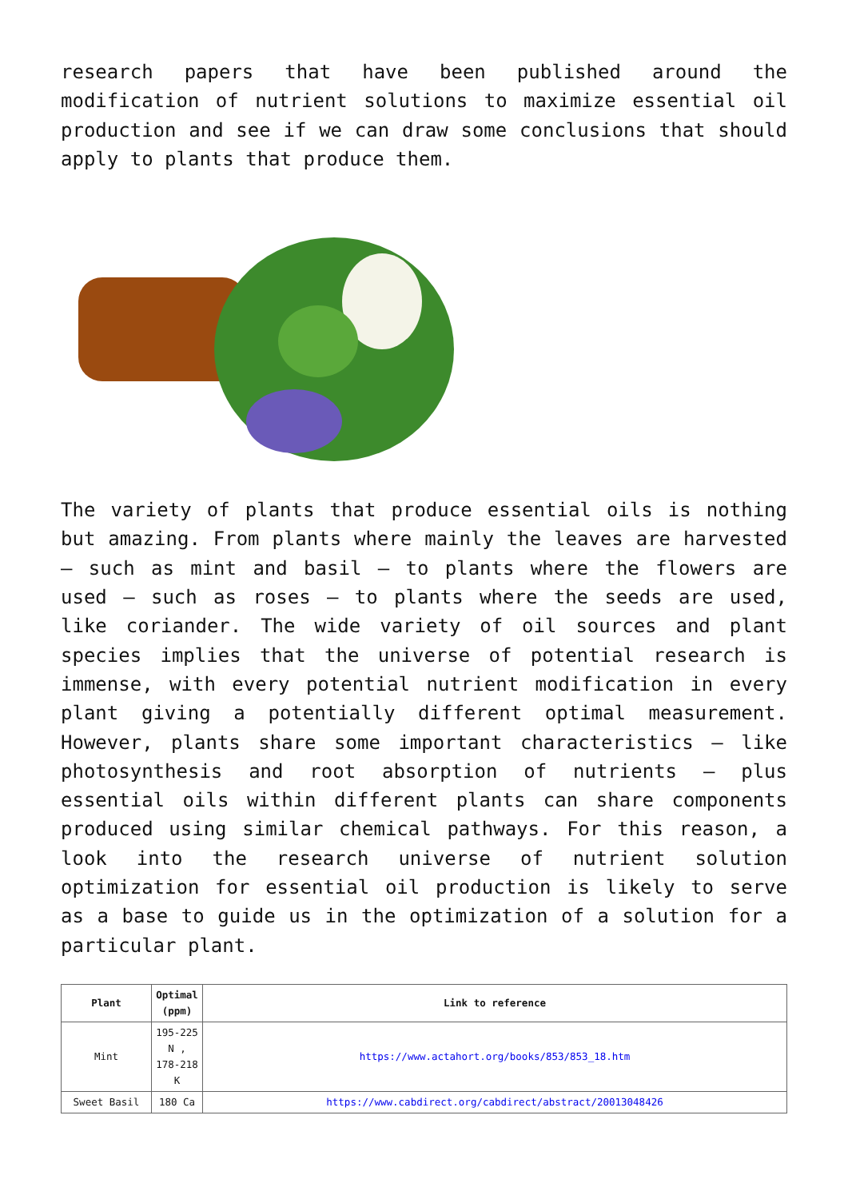research papers that have been published around the modification of nutrient solutions to maximize essential oil production and see if we can draw some conclusions that should apply to plants that produce them.
The variety of plants that produce essential oils is nothing but amazing. From plants where mainly the leaves are harvested – such as mint and basil – to plants where the flowers are used – such as roses – to plants where the seeds are used, like coriander. The wide variety of oil sources and plant species implies that the universe of potential research is immense, with every potential nutrient modification in every plant giving a potentially different optimal measurement. However, plants share some important characteristics – like photosynthesis and root absorption of nutrients – plus essential oils within different plants can share components produced using similar chemical pathways. For this reason, a look into the research universe of nutrient solution optimization for essential oil production is likely to serve as a base to guide us in the optimization of a solution for a particular plant.
| Plant | Optimal (ppm) | Link to reference |
| --- | --- | --- |
| Mint | 195-225 N , 178-218 K | https://www.actahort.org/books/853/853_18.htm |
| Sweet Basil | 180 Ca | https://www.cabdirect.org/cabdirect/abstract/20013048426 |